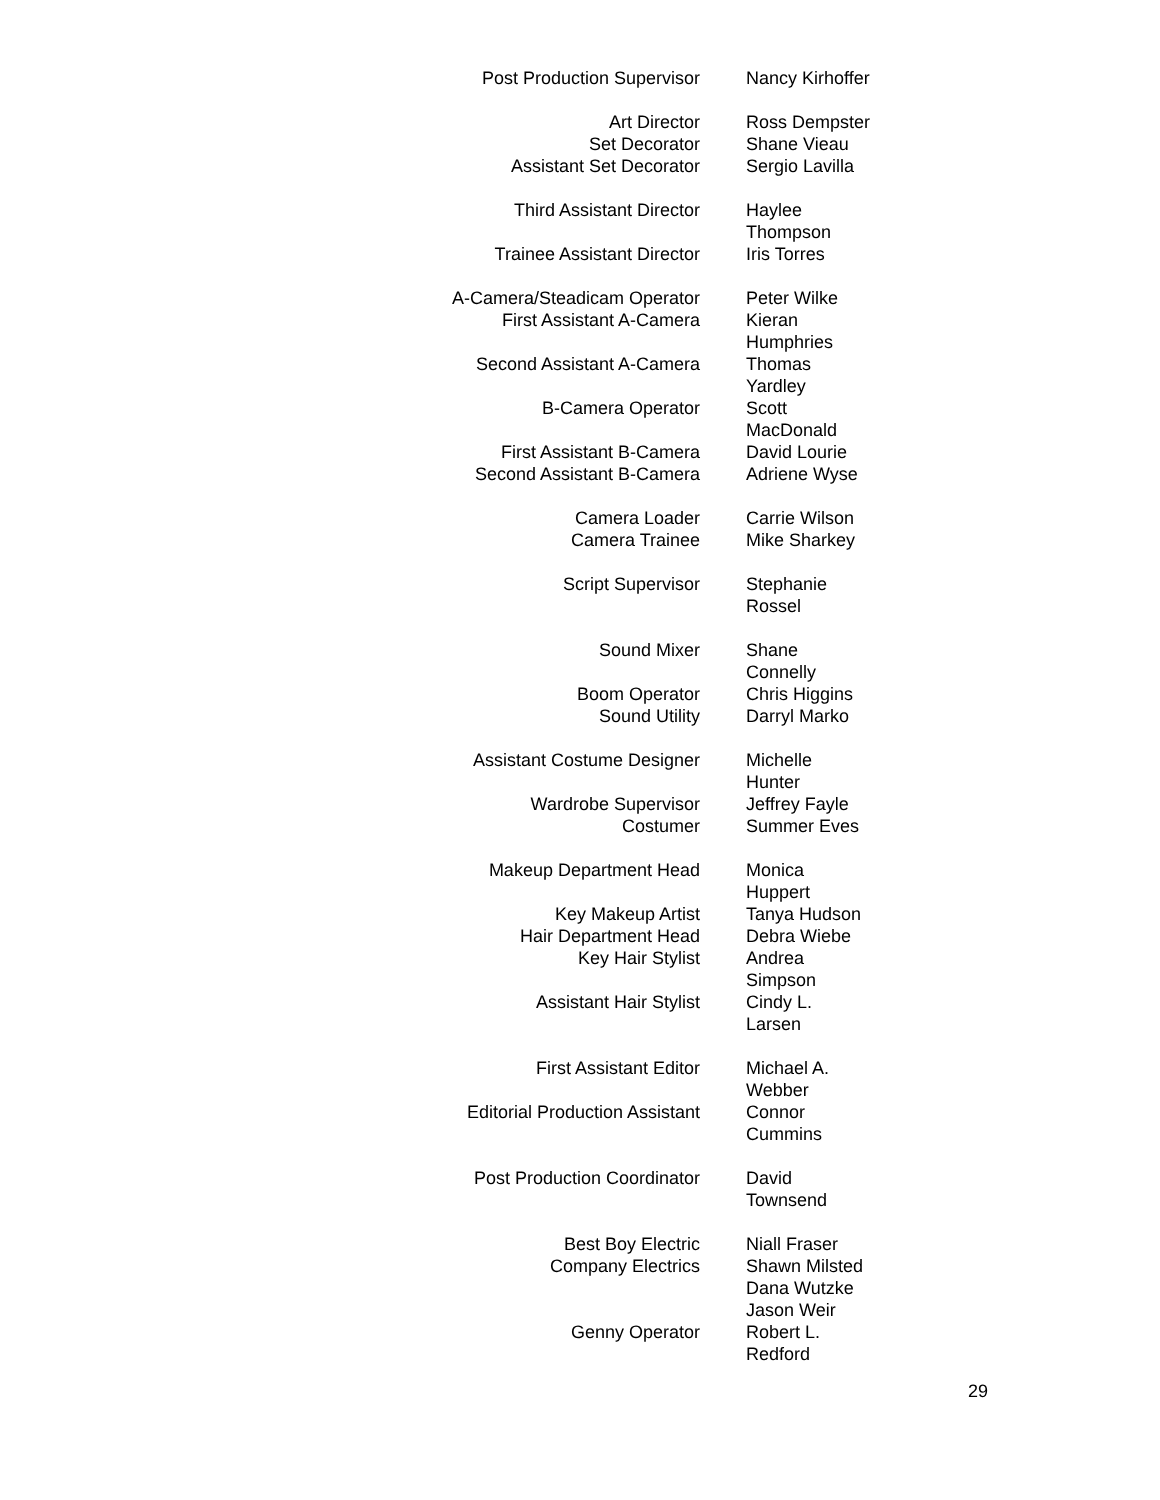| Post Production Supervisor | Nancy Kirhoffer |
| Art Director | Ross Dempster |
| Set Decorator | Shane Vieau |
| Assistant Set Decorator | Sergio Lavilla |
| Third Assistant Director | Haylee Thompson |
| Trainee Assistant Director | Iris Torres |
| A-Camera/Steadicam Operator | Peter Wilke |
| First Assistant A-Camera | Kieran Humphries |
| Second Assistant A-Camera | Thomas Yardley |
| B-Camera Operator | Scott MacDonald |
| First Assistant B-Camera | David Lourie |
| Second Assistant B-Camera | Adriene Wyse |
| Camera Loader | Carrie Wilson |
| Camera Trainee | Mike Sharkey |
| Script Supervisor | Stephanie Rossel |
| Sound Mixer | Shane Connelly |
| Boom Operator | Chris Higgins |
| Sound Utility | Darryl Marko |
| Assistant Costume Designer | Michelle Hunter |
| Wardrobe Supervisor | Jeffrey Fayle |
| Costumer | Summer Eves |
| Makeup Department Head | Monica Huppert |
| Key Makeup Artist | Tanya Hudson |
| Hair Department Head | Debra Wiebe |
| Key Hair Stylist | Andrea Simpson |
| Assistant Hair Stylist | Cindy L. Larsen |
| First Assistant Editor | Michael A. Webber |
| Editorial Production Assistant | Connor Cummins |
| Post Production Coordinator | David Townsend |
| Best Boy Electric | Niall Fraser |
| Company Electrics | Shawn Milsted Dana Wutzke Jason Weir |
| Genny Operator | Robert L. Redford |
29